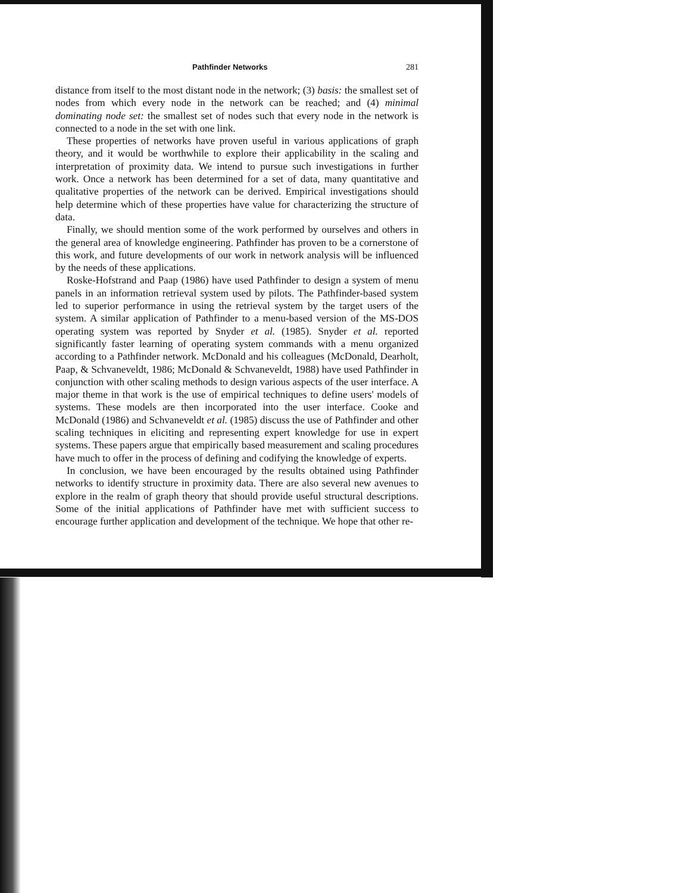Pathfinder Networks 281
distance from itself to the most distant node in the network; (3) basis: the smallest set of nodes from which every node in the network can be reached; and (4) minimal dominating node set: the smallest set of nodes such that every node in the network is connected to a node in the set with one link.
These properties of networks have proven useful in various applications of graph theory, and it would be worthwhile to explore their applicability in the scaling and interpretation of proximity data. We intend to pursue such investigations in further work. Once a network has been determined for a set of data, many quantitative and qualitative properties of the network can be derived. Empirical investigations should help determine which of these properties have value for characterizing the structure of data.
Finally, we should mention some of the work performed by ourselves and others in the general area of knowledge engineering. Pathfinder has proven to be a cornerstone of this work, and future developments of our work in network analysis will be influenced by the needs of these applications.
Roske-Hofstrand and Paap (1986) have used Pathfinder to design a system of menu panels in an information retrieval system used by pilots. The Pathfinder-based system led to superior performance in using the retrieval system by the target users of the system. A similar application of Pathfinder to a menu-based version of the MS-DOS operating system was reported by Snyder et al. (1985). Snyder et al. reported significantly faster learning of operating system commands with a menu organized according to a Pathfinder network. McDonald and his colleagues (McDonald, Dearholt, Paap, & Schvaneveldt, 1986; McDonald & Schvaneveldt, 1988) have used Pathfinder in conjunction with other scaling methods to design various aspects of the user interface. A major theme in that work is the use of empirical techniques to define users' models of systems. These models are then incorporated into the user interface. Cooke and McDonald (1986) and Schvaneveldt et al. (1985) discuss the use of Pathfinder and other scaling techniques in eliciting and representing expert knowledge for use in expert systems. These papers argue that empirically based measurement and scaling procedures have much to offer in the process of defining and codifying the knowledge of experts.
In conclusion, we have been encouraged by the results obtained using Pathfinder networks to identify structure in proximity data. There are also several new avenues to explore in the realm of graph theory that should provide useful structural descriptions. Some of the initial applications of Pathfinder have met with sufficient success to encourage further application and development of the technique. We hope that other re-